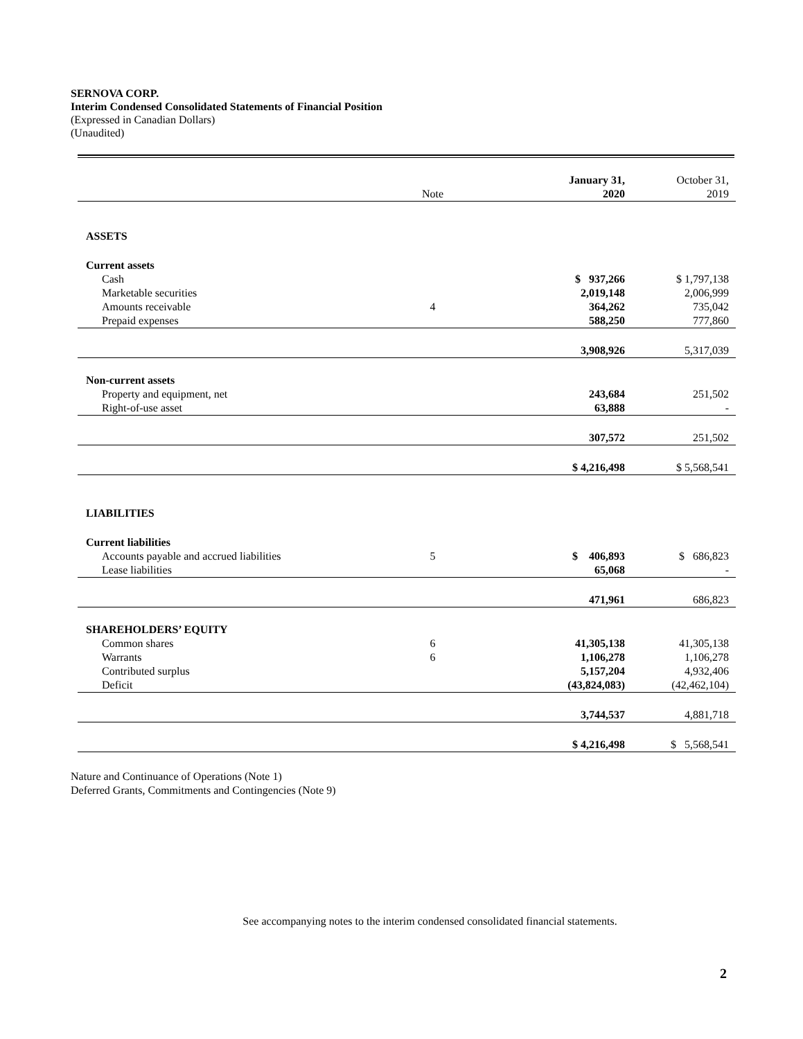SERNOVA CORP.
Interim Condensed Consolidated Statements of Financial Position
(Expressed in Canadian Dollars)
(Unaudited)
| | Note | January 31, 2020 | October 31, 2019 |
| ASSETS | | | |
| Current assets | | | |
| Cash | | $ 937,266 | $ 1,797,138 |
| Marketable securities | | 2,019,148 | 2,006,999 |
| Amounts receivable | 4 | 364,262 | 735,042 |
| Prepaid expenses | | 588,250 | 777,860 |
| | | 3,908,926 | 5,317,039 |
| Non-current assets | | | |
| Property and equipment, net | | 243,684 | 251,502 |
| Right-of-use asset | | 63,888 | - |
| | | 307,572 | 251,502 |
| | | $ 4,216,498 | $ 5,568,541 |
| LIABILITIES | | | |
| Current liabilities | | | |
| Accounts payable and accrued liabilities | 5 | $ 406,893 | $ 686,823 |
| Lease liabilities | | 65,068 | - |
| | | 471,961 | 686,823 |
| SHAREHOLDERS’ EQUITY | | | |
| Common shares | 6 | 41,305,138 | 41,305,138 |
| Warrants | 6 | 1,106,278 | 1,106,278 |
| Contributed surplus | | 5,157,204 | 4,932,406 |
| Deficit | | (43,824,083) | (42,462,104) |
| | | 3,744,537 | 4,881,718 |
| | | $ 4,216,498 | $ 5,568,541 |
Nature and Continuance of Operations (Note 1)
Deferred Grants, Commitments and Contingencies (Note 9)
See accompanying notes to the interim condensed consolidated financial statements.
2